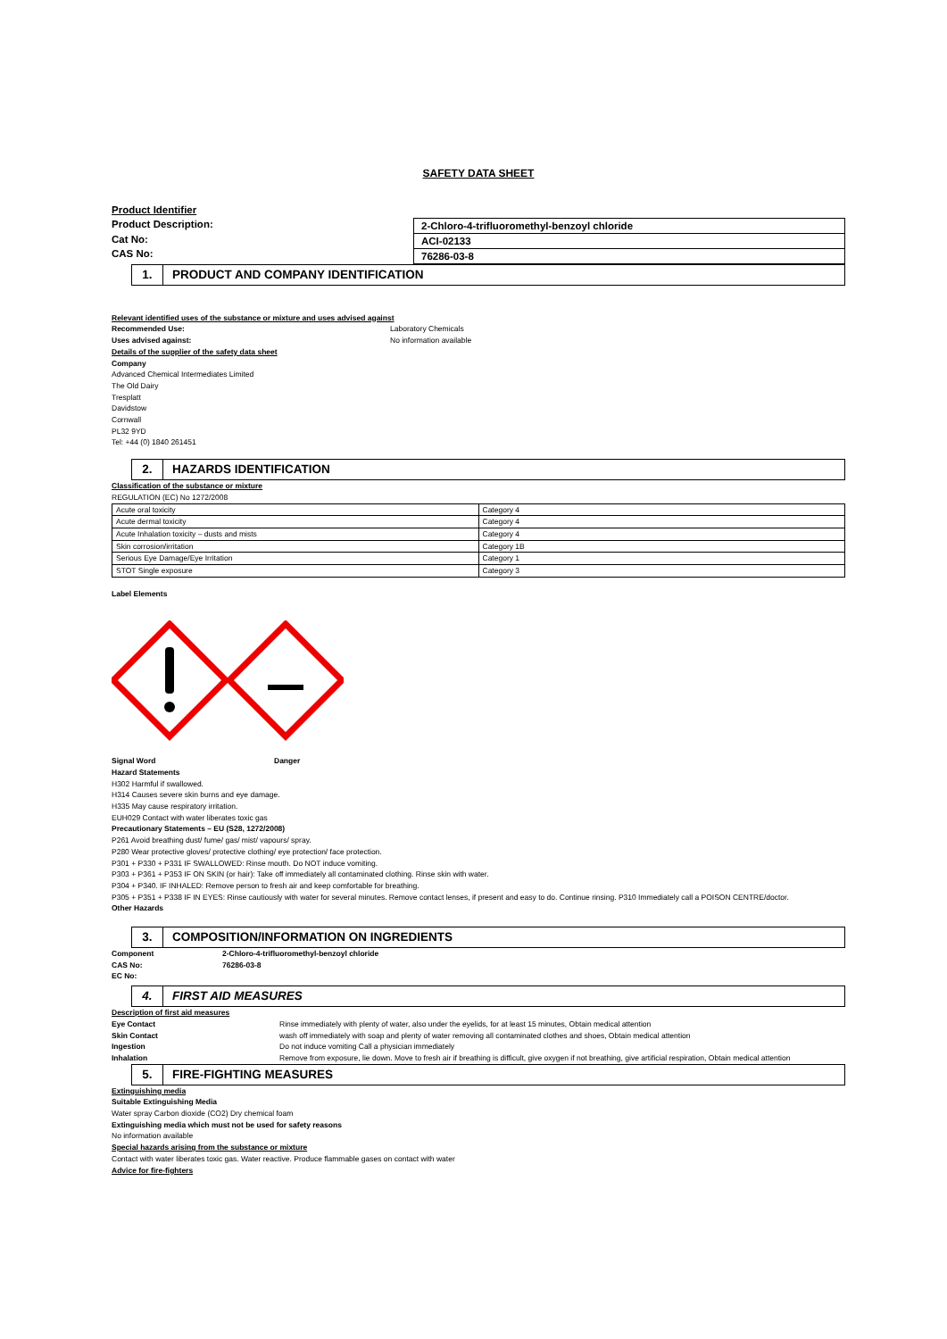SAFETY DATA SHEET
Product Identifier
Product Description:
Cat No:
CAS No:
2-Chloro-4-trifluoromethyl-benzoyl chloride
ACI-02133
76286-03-8
1. PRODUCT AND COMPANY IDENTIFICATION
Relevant identified uses of the substance or mixture and uses advised against
Recommended Use: Laboratory Chemicals
Uses advised against: No information available
Details of the supplier of the safety data sheet
Company
Advanced Chemical Intermediates Limited
The Old Dairy
Tresplatt
Davidstow
Cornwall
PL32 9YD
Tel: +44 (0) 1840 261451
2. HAZARDS IDENTIFICATION
Classification of the substance or mixture
REGULATION (EC) No 1272/2008
| Acute oral toxicity | Category 4 |
| Acute dermal toxicity | Category 4 |
| Acute Inhalation toxicity – dusts and mists | Category 4 |
| Skin corrosion/irritation | Category 1B |
| Serious Eye Damage/Eye Irritation | Category 1 |
| STOT Single exposure | Category 3 |
Label Elements
Signal Word Danger
Hazard Statements
H302 Harmful if swallowed.
H314 Causes severe skin burns and eye damage.
H335 May cause respiratory irritation.
EUH029 Contact with water liberates toxic gas
Precautionary Statements – EU (S28, 1272/2008)
P261 Avoid breathing dust/ fume/ gas/ mist/ vapours/ spray.
P280 Wear protective gloves/ protective clothing/ eye protection/ face protection.
P301 + P330 + P331 IF SWALLOWED: Rinse mouth. Do NOT induce vomiting.
P303 + P361 + P353 IF ON SKIN (or hair): Take off immediately all contaminated clothing. Rinse skin with water.
P304 + P340. IF INHALED: Remove person to fresh air and keep comfortable for breathing.
P305 + P351 + P338 IF IN EYES: Rinse cautiously with water for several minutes. Remove contact lenses, if present and easy to do. Continue rinsing. P310 Immediately call a POISON CENTRE/doctor.
Other Hazards
3. COMPOSITION/INFORMATION ON INGREDIENTS
Component
CAS No:
EC No: 2-Chloro-4-trifluoromethyl-benzoyl chloride
76286-03-8
4. FIRST AID MEASURES
Description of first aid measures
Eye Contact Rinse immediately with plenty of water, also under the eyelids, for at least 15 minutes, Obtain medical attention
Skin Contact wash off immediately with soap and plenty of water removing all contaminated clothes and shoes, Obtain medical attention
Ingestion Do not induce vomiting Call a physician immediately
Inhalation Remove from exposure, lie down. Move to fresh air if breathing is difficult, give oxygen if not breathing, give artificial respiration, Obtain medical attention
5. FIRE-FIGHTING MEASURES
Extinguishing media
Suitable Extinguishing Media
Water spray Carbon dioxide (CO2) Dry chemical foam
Extinguishing media which must not be used for safety reasons
No information available
Special hazards arising from the substance or mixture
Contact with water liberates toxic gas. Water reactive. Produce flammable gases on contact with water
Advice for fire-fighters